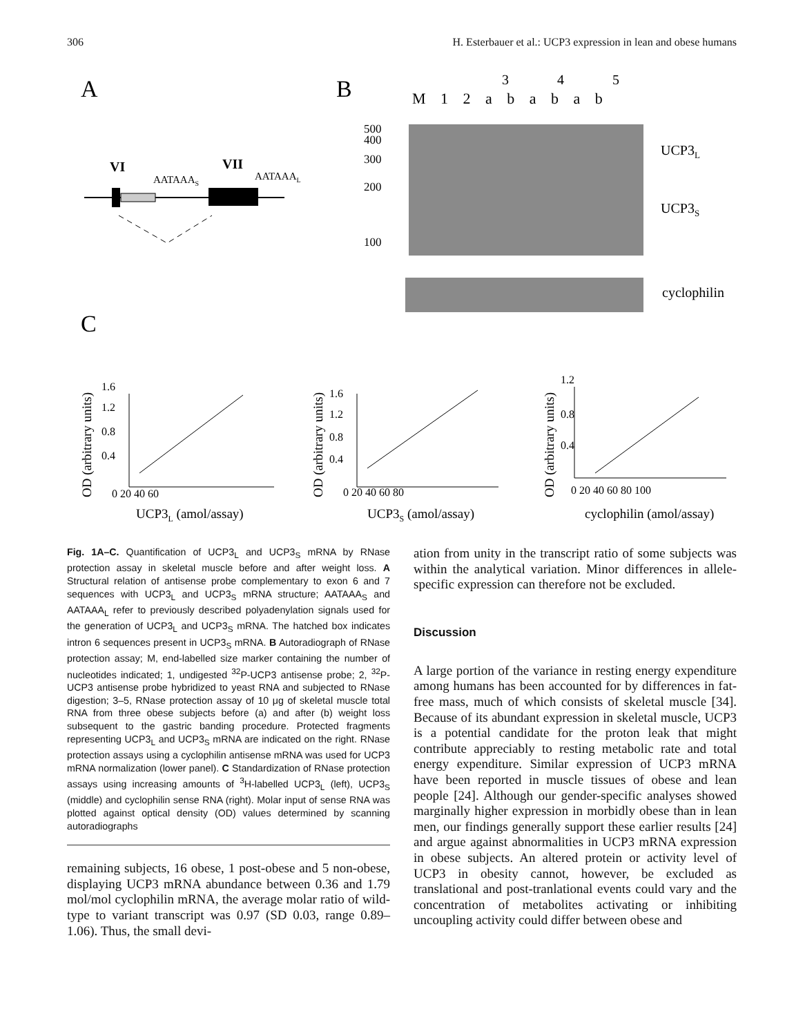306 H. Esterbauer et al.: UCP3 expression in lean and obese humans
A
B
C
VI
VII
AATAAAS
AATAAAL
M 1 2 a b a b a b
3
4
5
500
400
300
200
100
UCP3L
UCP3S
cyclophilin
1.6
1.2
0.8
0.4
0 20 40 60
1.6
1.2
0.8
0.4
0 20 40 60 80
1.2
0.8
0.4
0 20 40 60 80 100
UCP3L (amol/assay)
UCP3S (amol/assay)
cyclophilin (amol/assay)
OD (arbitrary units)
OD (arbitrary units)
OD (arbitrary units)
Fig. 1A–C. Quantification of UCP3<sub>L</sub> and UCP3<sub>S</sub> mRNA by RNase protection assay in skeletal muscle before and after weight loss. A Structural relation of antisense probe complementary to exon 6 and 7 sequences with UCP3<sub>L</sub> and UCP3<sub>S</sub> mRNA structure; AATAAA<sub>S</sub> and AATAAA<sub>L</sub> refer to previously described polyadenylation signals used for the generation of UCP3<sub>L</sub> and UCP3<sub>S</sub> mRNA. The hatched box indicates intron 6 sequences present in UCP3<sub>S</sub> mRNA. B Autoradiograph of RNase protection assay; M, end-labelled size marker containing the number of nucleotides indicated; 1, undigested <sup>32</sup>P-UCP3 antisense probe; 2, <sup>32</sup>P-UCP3 antisense probe hybridized to yeast RNA and subjected to RNase digestion; 3–5, RNase protection assay of 10 μg of skeletal muscle total RNA from three obese subjects before (a) and after (b) weight loss subsequent to the gastric banding procedure. Protected fragments representing UCP3<sub>L</sub> and UCP3<sub>S</sub> mRNA are indicated on the right. RNase protection assays using a cyclophilin antisense mRNA was used for UCP3 mRNA normalization (lower panel). C Standardization of RNase protection assays using increasing amounts of <sup>3</sup>H-labelled UCP3<sub>L</sub> (left), UCP3<sub>S</sub> (middle) and cyclophilin sense RNA (right). Molar input of sense RNA was plotted against optical density (OD) values determined by scanning autoradiographs
remaining subjects, 16 obese, 1 post-obese and 5 non-obese, displaying UCP3 mRNA abundance between 0.36 and 1.79 mol/mol cyclophilin mRNA, the average molar ratio of wild-type to variant transcript was 0.97 (SD 0.03, range 0.89–1.06). Thus, the small devi-
ation from unity in the transcript ratio of some subjects was within the analytical variation. Minor differences in allele-specific expression can therefore not be excluded.
Discussion
A large portion of the variance in resting energy expenditure among humans has been accounted for by differences in fat-free mass, much of which consists of skeletal muscle [34]. Because of its abundant expression in skeletal muscle, UCP3 is a potential candidate for the proton leak that might contribute appreciably to resting metabolic rate and total energy expenditure. Similar expression of UCP3 mRNA have been reported in muscle tissues of obese and lean people [24]. Although our gender-specific analyses showed marginally higher expression in morbidly obese than in lean men, our findings generally support these earlier results [24] and argue against abnormalities in UCP3 mRNA expression in obese subjects. An altered protein or activity level of UCP3 in obesity cannot, however, be excluded as translational and post-tranlational events could vary and the concentration of metabolites activating or inhibiting uncoupling activity could differ between obese and